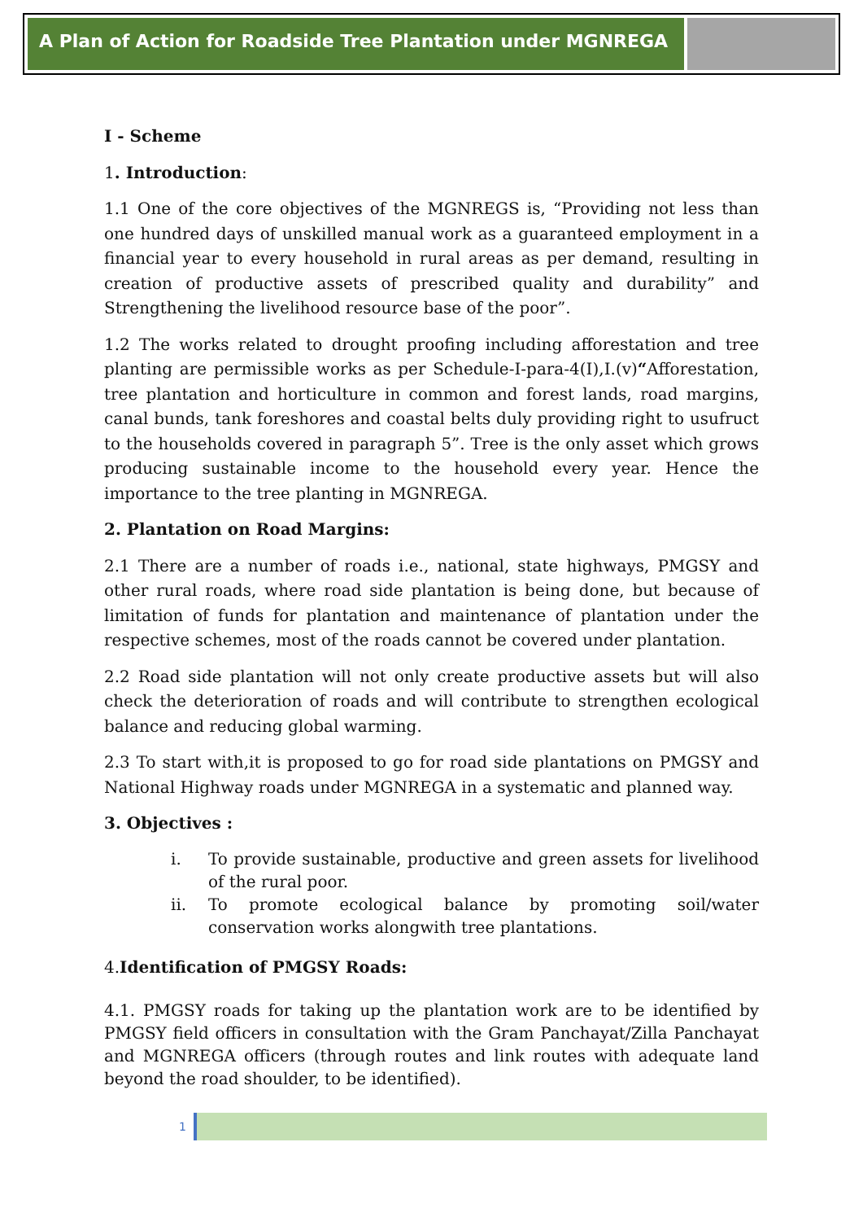A Plan of Action for Roadside Tree Plantation under MGNREGA
I - Scheme
1. Introduction:
1.1 One of the core objectives of the MGNREGS is, “Providing not less than one hundred days of unskilled manual work as a guaranteed employment in a financial year to every household in rural areas as per demand, resulting in creation of productive assets of prescribed quality and durability” and Strengthening the livelihood resource base of the poor”.
1.2 The works related to drought proofing including afforestation and tree planting are permissible works as per Schedule-I-para-4(I),I.(v)“Afforestation, tree plantation and horticulture in common and forest lands, road margins, canal bunds, tank foreshores and coastal belts duly providing right to usufruct to the households covered in paragraph 5”. Tree is the only asset which grows producing sustainable income to the household every year. Hence the importance to the tree planting in MGNREGA.
2. Plantation on Road Margins:
2.1 There are a number of roads i.e., national, state highways, PMGSY and other rural roads, where road side plantation is being done, but because of limitation of funds for plantation and maintenance of plantation under the respective schemes, most of the roads cannot be covered under plantation.
2.2 Road side plantation will not only create productive assets but will also check the deterioration of roads and will contribute to strengthen ecological balance and reducing global warming.
2.3 To start with,it is proposed to go for road side plantations on PMGSY and National Highway roads under MGNREGA in a systematic and planned way.
3. Objectives :
i. To provide sustainable, productive and green assets for livelihood of the rural poor.
ii. To promote ecological balance by promoting soil/water conservation works alongwith tree plantations.
4.Identification of PMGSY Roads:
4.1. PMGSY roads for taking up the plantation work are to be identified by PMGSY field officers in consultation with the Gram Panchayat/Zilla Panchayat and MGNREGA officers (through routes and link routes with adequate land beyond the road shoulder, to be identified).
1